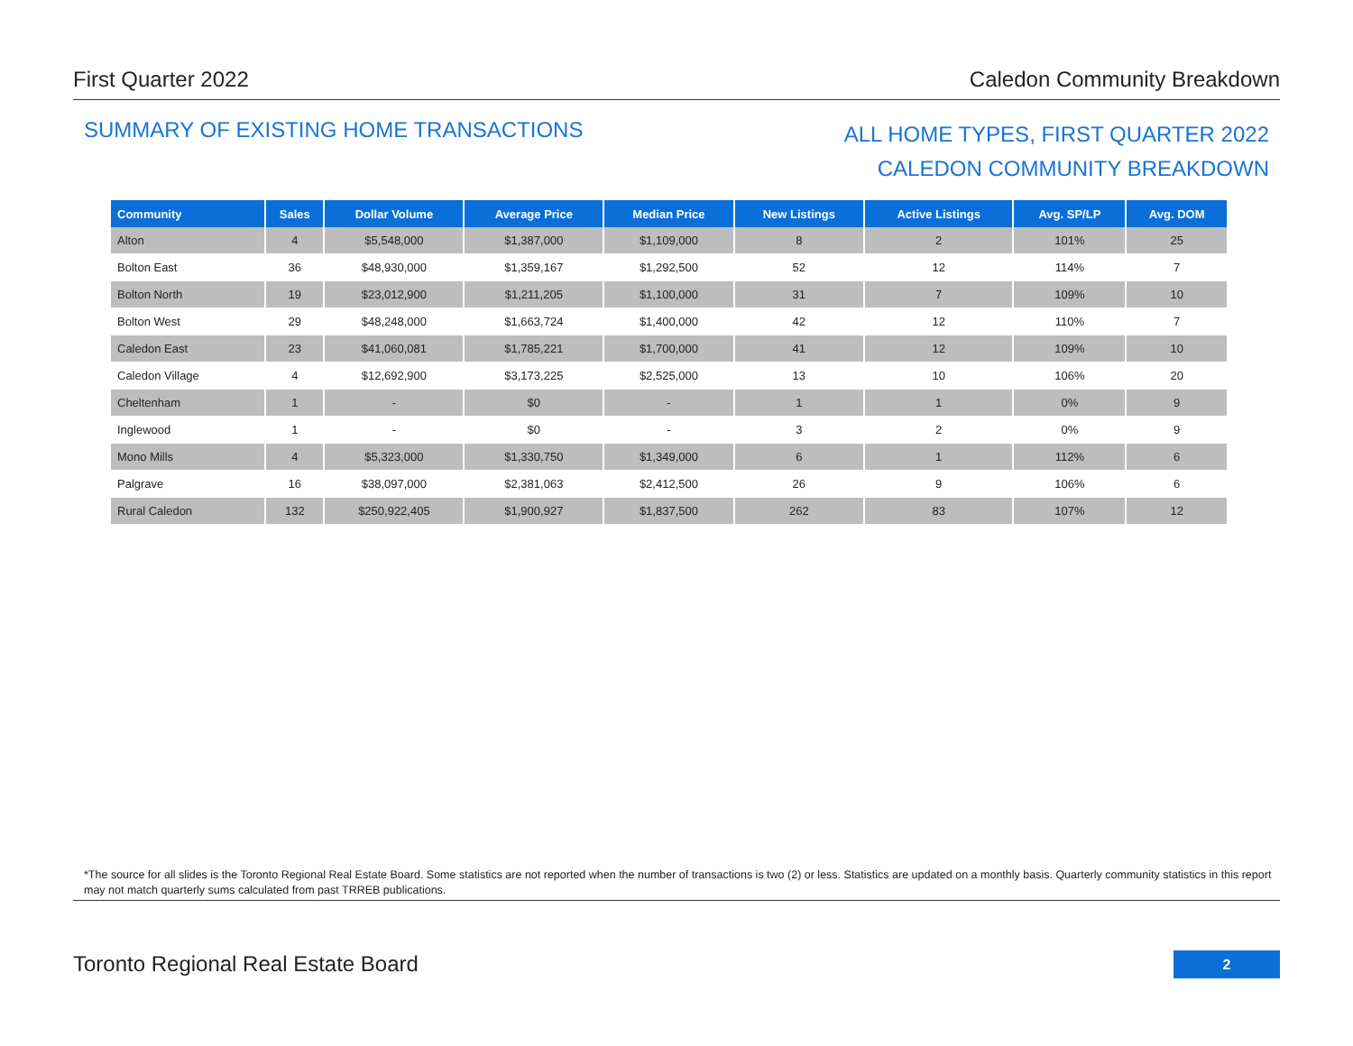First Quarter 2022 Caledon Community Breakdown
SUMMARY OF EXISTING HOME TRANSACTIONS
ALL HOME TYPES, FIRST QUARTER 2022
CALEDON COMMUNITY BREAKDOWN
| Community | Sales | Dollar Volume | Average Price | Median Price | New Listings | Active Listings | Avg. SP/LP | Avg. DOM |
| --- | --- | --- | --- | --- | --- | --- | --- | --- |
| Alton | 4 | $5,548,000 | $1,387,000 | $1,109,000 | 8 | 2 | 101% | 25 |
| Bolton East | 36 | $48,930,000 | $1,359,167 | $1,292,500 | 52 | 12 | 114% | 7 |
| Bolton North | 19 | $23,012,900 | $1,211,205 | $1,100,000 | 31 | 7 | 109% | 10 |
| Bolton West | 29 | $48,248,000 | $1,663,724 | $1,400,000 | 42 | 12 | 110% | 7 |
| Caledon East | 23 | $41,060,081 | $1,785,221 | $1,700,000 | 41 | 12 | 109% | 10 |
| Caledon Village | 4 | $12,692,900 | $3,173,225 | $2,525,000 | 13 | 10 | 106% | 20 |
| Cheltenham | 1 | - | $0 | - | 1 | 1 | 0% | 9 |
| Inglewood | 1 | - | $0 | - | 3 | 2 | 0% | 9 |
| Mono Mills | 4 | $5,323,000 | $1,330,750 | $1,349,000 | 6 | 1 | 112% | 6 |
| Palgrave | 16 | $38,097,000 | $2,381,063 | $2,412,500 | 26 | 9 | 106% | 6 |
| Rural Caledon | 132 | $250,922,405 | $1,900,927 | $1,837,500 | 262 | 83 | 107% | 12 |
*The source for all slides is the Toronto Regional Real Estate Board. Some statistics are not reported when the number of transactions is two (2) or less. Statistics are updated on a monthly basis. Quarterly community statistics in this report may not match quarterly sums calculated from past TRREB publications.
Toronto Regional Real Estate Board
2